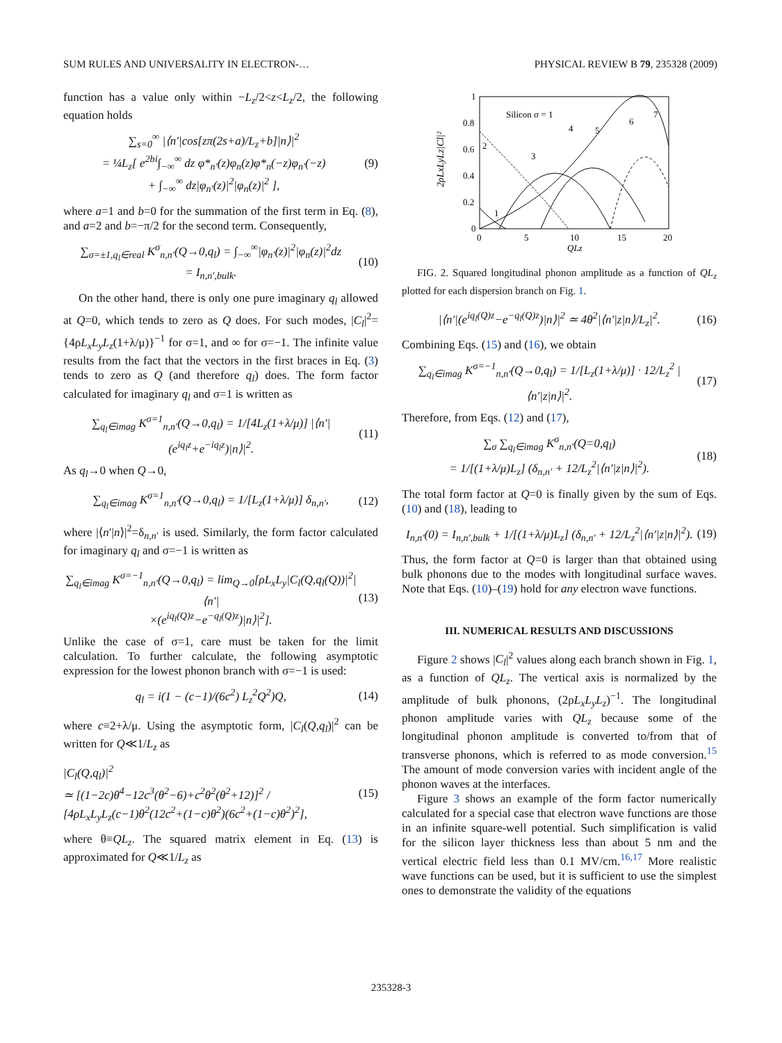SUM RULES AND UNIVERSALITY IN ELECTRON-… PHYSICAL REVIEW B 79, 235328 (2009)
function has a value only within −L<sub>z</sub>/2<z<L<sub>z</sub>/2, the following equation holds
∑<sub>s=0</sub><sup>∞</sup> |⟨n′|cos[zπ(2s+a)/L<sub>z</sub>+b]|n⟩|<sup>2</sup>
= ¼L<sub>z</sub>[ e<sup>2bi</sup>∫<sub>−∞</sub><sup>∞</sup> dz φ*<sub>n′</sub>(z)φ<sub>n</sub>(z)φ*<sub>n</sub>(−z)φ<sub>n′</sub>(−z)
+ ∫<sub>−∞</sub><sup>∞</sup> dz|φ<sub>n′</sub>(z)|<sup>2</sup>|φ<sub>n</sub>(z)|<sup>2</sup> ],
(9)
where a=1 and b=0 for the summation of the first term in Eq. (8), and a=2 and b=−π/2 for the second term. Consequently,
∑<sub>σ=±1,q<sub>l</sub>∈real</sub> K<sup>σ</sup><sub>n,n′</sub>(Q→0,q<sub>l</sub>) = ∫<sub>−∞</sub><sup>∞</sup>|φ<sub>n′</sub>(z)|<sup>2</sup>|φ<sub>n</sub>(z)|<sup>2</sup>dz
= I<sub>n,n′,bulk</sub>.
(10)
On the other hand, there is only one pure imaginary q<sub>l</sub> allowed at Q=0, which tends to zero as Q does. For such modes, |C<sub>l</sub>|<sup>2</sup>={4ρL<sub>x</sub>L<sub>y</sub>L<sub>z</sub>(1+λ/μ)}<sup>−1</sup> for σ=1, and ∞ for σ=−1. The infinite value results from the fact that the vectors in the first braces in Eq. (3) tends to zero as Q (and therefore q<sub>l</sub>) does. The form factor calculated for imaginary q<sub>l</sub> and σ=1 is written as
∑<sub>q<sub>l</sub>∈imag</sub> K<sup>σ=1</sup><sub>n,n′</sub>(Q→0,q<sub>l</sub>) = 1/[4L<sub>z</sub>(1+λ/μ)] |⟨n′|(e<sup>iq<sub>l</sub>z</sup>+e<sup>−iq<sub>l</sub>z</sup>)|n⟩|<sup>2</sup>.
(11)
As q<sub>l</sub>→0 when Q→0,
∑<sub>q<sub>l</sub>∈imag</sub> K<sup>σ=1</sup><sub>n,n′</sub>(Q→0,q<sub>l</sub>) = 1/[L<sub>z</sub>(1+λ/μ)] δ<sub>n,n′</sub>,
(12)
where |⟨n′|n⟩|<sup>2</sup>=δ<sub>n,n′</sub> is used. Similarly, the form factor calculated for imaginary q<sub>l</sub> and σ=−1 is written as
∑<sub>q<sub>l</sub>∈imag</sub> K<sup>σ=−1</sup><sub>n,n′</sub>(Q→0,q<sub>l</sub>) = lim<sub>Q→0</sub>[ρL<sub>x</sub>L<sub>y</sub>|C<sub>l</sub>(Q,q<sub>l</sub>(Q))|<sup>2</sup>|⟨n′|
×(e<sup>iq<sub>l</sub>(Q)z</sup>−e<sup>−q<sub>l</sub>(Q)z</sup>)|n⟩|<sup>2</sup>].
(13)
Unlike the case of σ=1, care must be taken for the limit calculation. To further calculate, the following asymptotic expression for the lowest phonon branch with σ=−1 is used:
q<sub>l</sub> = i(1 − (c−1)/(6c<sup>2</sup>) L<sub>z</sub><sup>2</sup>Q<sup>2</sup>)Q,
(14)
where c≡2+λ/μ. Using the asymptotic form, |C<sub>l</sub>(Q,q<sub>l</sub>)|<sup>2</sup> can be written for Q≪1/L<sub>z</sub> as
|C<sub>l</sub>(Q,q<sub>l</sub>)|<sup>2</sup>
≃ [(1−2c)θ<sup>4</sup>−12c<sup>3</sup>(θ<sup>2</sup>−6)+c<sup>2</sup>θ<sup>2</sup>(θ<sup>2</sup>+12)]<sup>2</sup> / [4ρL<sub>x</sub>L<sub>y</sub>L<sub>z</sub>(c−1)θ<sup>2</sup>(12c<sup>2</sup>+(1−c)θ<sup>2</sup>)(6c<sup>2</sup>+(1−c)θ<sup>2</sup>)<sup>2</sup>],
(15)
where θ≡QL<sub>z</sub>. The squared matrix element in Eq. (13) is approximated for Q≪1/L<sub>z</sub> as
2ρLxLyLz|Cl|²
1
0.8
0.6
0.4
0.2
0
0
5
10
15
20
QLz
Silicon σ = 1
1
2
3
4
5
6
7
FIG. 2. Squared longitudinal phonon amplitude as a function of QL<sub>z</sub> plotted for each dispersion branch on Fig. 1.
|⟨n′|(e<sup>iq<sub>l</sub>(Q)z</sup>−e<sup>−q<sub>l</sub>(Q)z</sup>)|n⟩|<sup>2</sup> ≃ 4θ<sup>2</sup>|⟨n′|z|n⟩/L<sub>z</sub>|<sup>2</sup>.
(16)
Combining Eqs. (15) and (16), we obtain
∑<sub>q<sub>l</sub>∈imag</sub> K<sup>σ=−1</sup><sub>n,n′</sub>(Q→0,q<sub>l</sub>) = 1/[L<sub>z</sub>(1+λ/μ)] · 12/L<sub>z</sub><sup>2</sup> |⟨n′|z|n⟩|<sup>2</sup>.
(17)
Therefore, from Eqs. (12) and (17),
∑<sub>σ</sub> ∑<sub>q<sub>l</sub>∈imag</sub> K<sup>σ</sup><sub>n,n′</sub>(Q=0,q<sub>l</sub>)
= 1/[(1+λ/μ)L<sub>z</sub>] (δ<sub>n,n′</sub> + 12/L<sub>z</sub><sup>2</sup>|⟨n′|z|n⟩|<sup>2</sup>).
(18)
The total form factor at Q=0 is finally given by the sum of Eqs. (10) and (18), leading to
I<sub>n,n′</sub>(0) = I<sub>n,n′,bulk</sub> + 1/[(1+λ/μ)L<sub>z</sub>] (δ<sub>n,n′</sub> + 12/L<sub>z</sub><sup>2</sup>|⟨n′|z|n⟩|<sup>2</sup>).
(19)
Thus, the form factor at Q=0 is larger than that obtained using bulk phonons due to the modes with longitudinal surface waves. Note that Eqs. (10)–(19) hold for any electron wave functions.
III. NUMERICAL RESULTS AND DISCUSSIONS
Figure 2 shows |C<sub>l</sub>|<sup>2</sup> values along each branch shown in Fig. 1, as a function of QL<sub>z</sub>. The vertical axis is normalized by the amplitude of bulk phonons, (2ρL<sub>x</sub>L<sub>y</sub>L<sub>z</sub>)<sup>−1</sup>. The longitudinal phonon amplitude varies with QL<sub>z</sub> because some of the longitudinal phonon amplitude is converted to/from that of transverse phonons, which is referred to as mode conversion.<sup>15</sup> The amount of mode conversion varies with incident angle of the phonon waves at the interfaces.
Figure 3 shows an example of the form factor numerically calculated for a special case that electron wave functions are those in an infinite square-well potential. Such simplification is valid for the silicon layer thickness less than about 5 nm and the vertical electric field less than 0.1 MV/cm.<sup>16,17</sup> More realistic wave functions can be used, but it is sufficient to use the simplest ones to demonstrate the validity of the equations
235328-3